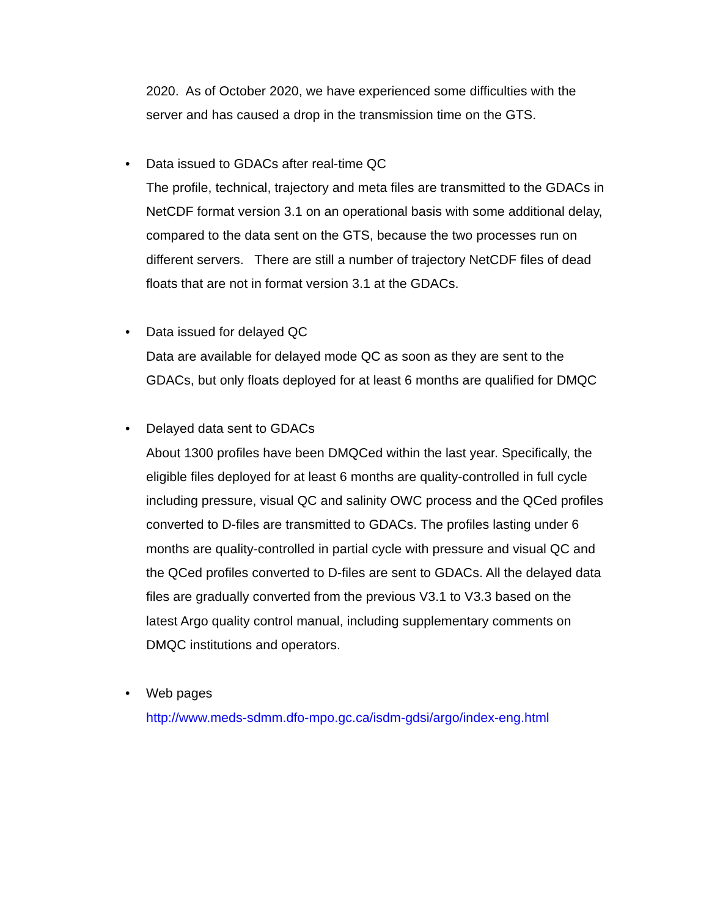2020. As of October 2020, we have experienced some difficulties with the server and has caused a drop in the transmission time on the GTS.
• Data issued to GDACs after real-time QC
The profile, technical, trajectory and meta files are transmitted to the GDACs in NetCDF format version 3.1 on an operational basis with some additional delay, compared to the data sent on the GTS, because the two processes run on different servers. There are still a number of trajectory NetCDF files of dead floats that are not in format version 3.1 at the GDACs.
• Data issued for delayed QC
Data are available for delayed mode QC as soon as they are sent to the GDACs, but only floats deployed for at least 6 months are qualified for DMQC
• Delayed data sent to GDACs
About 1300 profiles have been DMQCed within the last year. Specifically, the eligible files deployed for at least 6 months are quality-controlled in full cycle including pressure, visual QC and salinity OWC process and the QCed profiles converted to D-files are transmitted to GDACs. The profiles lasting under 6 months are quality-controlled in partial cycle with pressure and visual QC and the QCed profiles converted to D-files are sent to GDACs. All the delayed data files are gradually converted from the previous V3.1 to V3.3 based on the latest Argo quality control manual, including supplementary comments on DMQC institutions and operators.
• Web pages
http://www.meds-sdmm.dfo-mpo.gc.ca/isdm-gdsi/argo/index-eng.html